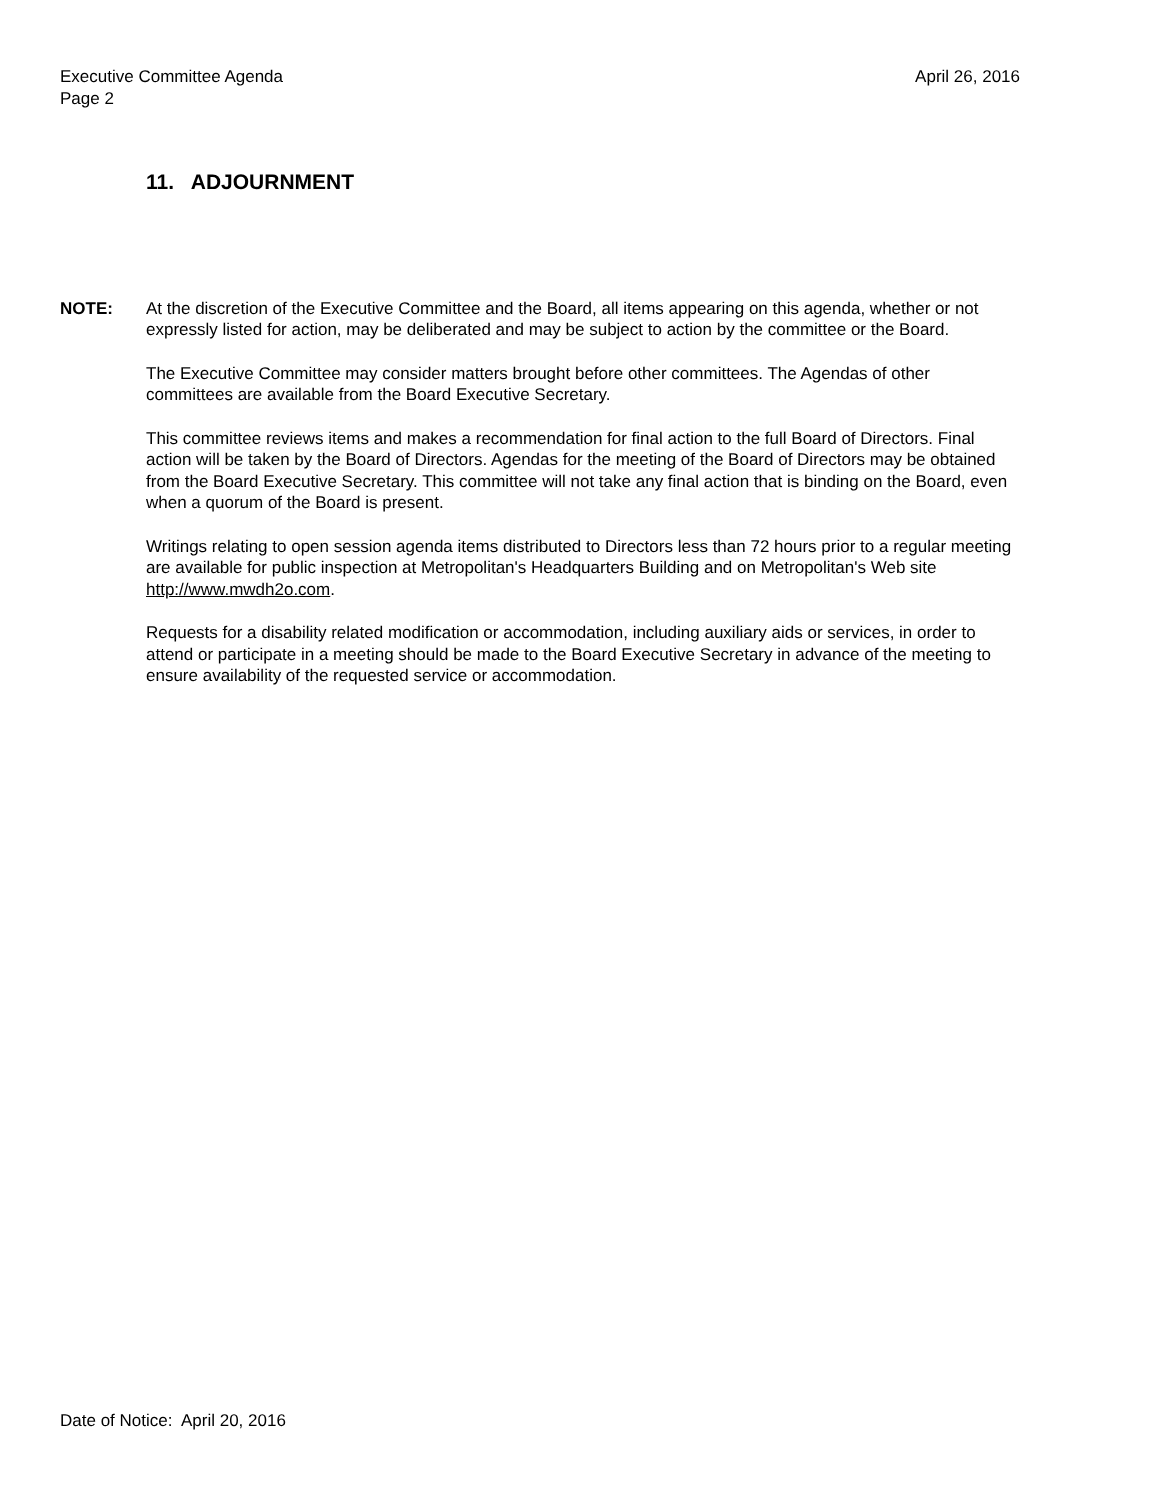Executive Committee Agenda
Page 2
April 26, 2016
11. ADJOURNMENT
NOTE: At the discretion of the Executive Committee and the Board, all items appearing on this agenda, whether or not expressly listed for action, may be deliberated and may be subject to action by the committee or the Board.
The Executive Committee may consider matters brought before other committees. The Agendas of other committees are available from the Board Executive Secretary.
This committee reviews items and makes a recommendation for final action to the full Board of Directors. Final action will be taken by the Board of Directors. Agendas for the meeting of the Board of Directors may be obtained from the Board Executive Secretary. This committee will not take any final action that is binding on the Board, even when a quorum of the Board is present.
Writings relating to open session agenda items distributed to Directors less than 72 hours prior to a regular meeting are available for public inspection at Metropolitan's Headquarters Building and on Metropolitan's Web site http://www.mwdh2o.com.
Requests for a disability related modification or accommodation, including auxiliary aids or services, in order to attend or participate in a meeting should be made to the Board Executive Secretary in advance of the meeting to ensure availability of the requested service or accommodation.
Date of Notice: April 20, 2016